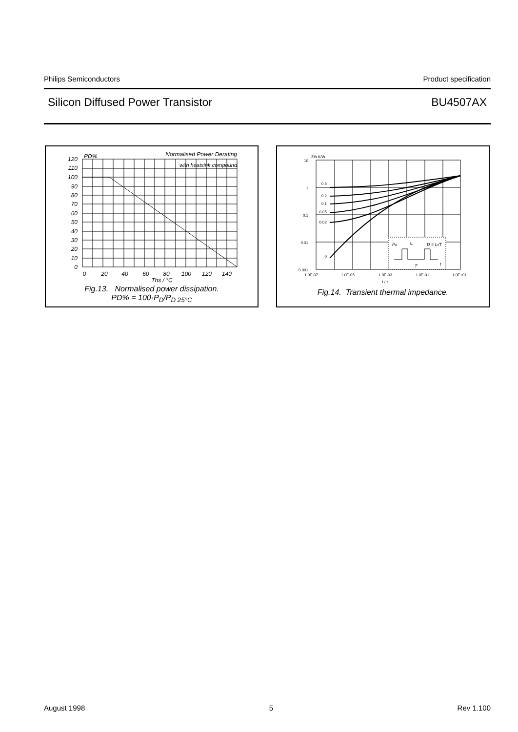Philips Semiconductors Product specification
Silicon Diffused Power Transistor BU4507AX
120
110
100
90
80
70
60
50
40
30
20
10
0
0
20
40
60
80
100
120
140
Ths / °C
PD%
Normalised Power Derating
with heatsink compound
Fig.13. Normalised power dissipation.
PD% = 100·P<sub>D</sub>/P<sub>D 25°C</sub>
10
1
0.1
0.01
0.001
0.5
0.2
0.1
0.05
0.02
0
1.0E-07
1.0E-05
1.0E-03
1.0E-01
1.0E+01
t / s
Zth K/W
PD
tₚ
D = tₚ/T
T
t
Fig.14. Transient thermal impedance.
August 1998 5 Rev 1.100